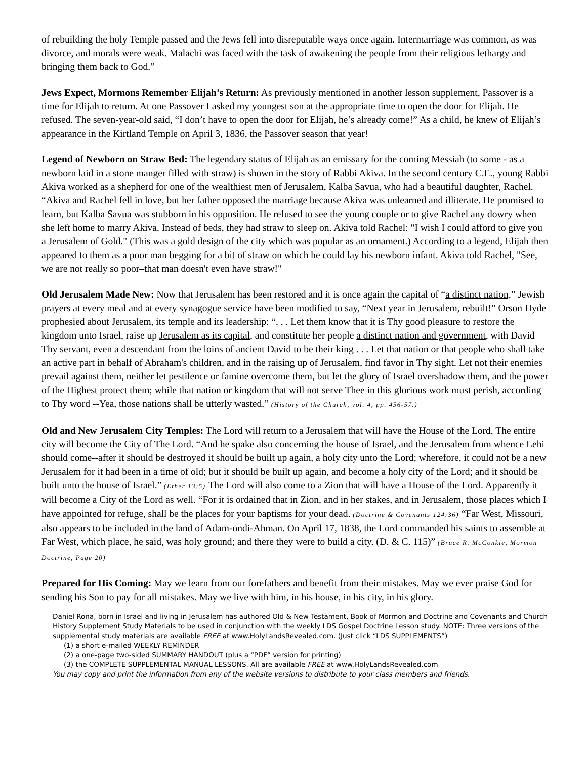of rebuilding the holy Temple passed and the Jews fell into disreputable ways once again. Intermarriage was common, as was divorce, and morals were weak. Malachi was faced with the task of awakening the people from their religious lethargy and bringing them back to God.”
Jews Expect, Mormons Remember Elijah’s Return: As previously mentioned in another lesson supplement, Passover is a time for Elijah to return. At one Passover I asked my youngest son at the appropriate time to open the door for Elijah. He refused. The seven-year-old said, “I don’t have to open the door for Elijah, he’s already come!” As a child, he knew of Elijah’s appearance in the Kirtland Temple on April 3, 1836, the Passover season that year!
Legend of Newborn on Straw Bed: The legendary status of Elijah as an emissary for the coming Messiah (to some - as a newborn laid in a stone manger filled with straw) is shown in the story of Rabbi Akiva. In the second century C.E., young Rabbi Akiva worked as a shepherd for one of the wealthiest men of Jerusalem, Kalba Savua, who had a beautiful daughter, Rachel. “Akiva and Rachel fell in love, but her father opposed the marriage because Akiva was unlearned and illiterate. He promised to learn, but Kalba Savua was stubborn in his opposition. He refused to see the young couple or to give Rachel any dowry when she left home to marry Akiva. Instead of beds, they had straw to sleep on. Akiva told Rachel: "I wish I could afford to give you a Jerusalem of Gold." (This was a gold design of the city which was popular as an ornament.) According to a legend, Elijah then appeared to them as a poor man begging for a bit of straw on which he could lay his newborn infant. Akiva told Rachel, "See, we are not really so poor–that man doesn't even have straw!"
Old Jerusalem Made New: Now that Jerusalem has been restored and it is once again the capital of “a distinct nation,” Jewish prayers at every meal and at every synagogue service have been modified to say, “Next year in Jerusalem, rebuilt!” Orson Hyde prophesied about Jerusalem, its temple and its leadership: “. . . Let them know that it is Thy good pleasure to restore the kingdom unto Israel, raise up Jerusalem as its capital, and constitute her people a distinct nation and government, with David Thy servant, even a descendant from the loins of ancient David to be their king . . . Let that nation or that people who shall take an active part in behalf of Abraham's children, and in the raising up of Jerusalem, find favor in Thy sight. Let not their enemies prevail against them, neither let pestilence or famine overcome them, but let the glory of Israel overshadow them, and the power of the Highest protect them; while that nation or kingdom that will not serve Thee in this glorious work must perish, according to Thy word --Yea, those nations shall be utterly wasted.” (History of the Church, vol. 4, pp. 456-57.)
Old and New Jerusalem City Temples: The Lord will return to a Jerusalem that will have the House of the Lord. The entire city will become the City of The Lord. “And he spake also concerning the house of Israel, and the Jerusalem from whence Lehi should come--after it should be destroyed it should be built up again, a holy city unto the Lord; wherefore, it could not be a new Jerusalem for it had been in a time of old; but it should be built up again, and become a holy city of the Lord; and it should be built unto the house of Israel.” (Ether 13:5) The Lord will also come to a Zion that will have a House of the Lord. Apparently it will become a City of the Lord as well. “For it is ordained that in Zion, and in her stakes, and in Jerusalem, those places which I have appointed for refuge, shall be the places for your baptisms for your dead. (Doctrine & Covenants 124:36) “Far West, Missouri, also appears to be included in the land of Adam-ondi-Ahman. On April 17, 1838, the Lord commanded his saints to assemble at Far West, which place, he said, was holy ground; and there they were to build a city. (D. & C. 115)” (Bruce R. McConkie, Mormon Doctrine, Page 20)
Prepared for His Coming: May we learn from our forefathers and benefit from their mistakes. May we ever praise God for sending his Son to pay for all mistakes. May we live with him, in his house, in his city, in his glory.
Daniel Rona, born in Israel and living in Jerusalem has authored Old & New Testament, Book of Mormon and Doctrine and Covenants and Church History Supplement Study Materials to be used in conjunction with the weekly LDS Gospel Doctrine Lesson study. NOTE: Three versions of the supplemental study materials are available FREE at www.HolyLandsRevealed.com. (Just click “LDS SUPPLEMENTS”)
(1) a short e-mailed WEEKLY REMINDER
(2) a one-page two-sided SUMMARY HANDOUT (plus a “PDF” version for printing)
(3) the COMPLETE SUPPLEMENTAL MANUAL LESSONS. All are available FREE at www.HolyLandsRevealed.com
You may copy and print the information from any of the website versions to distribute to your class members and friends.